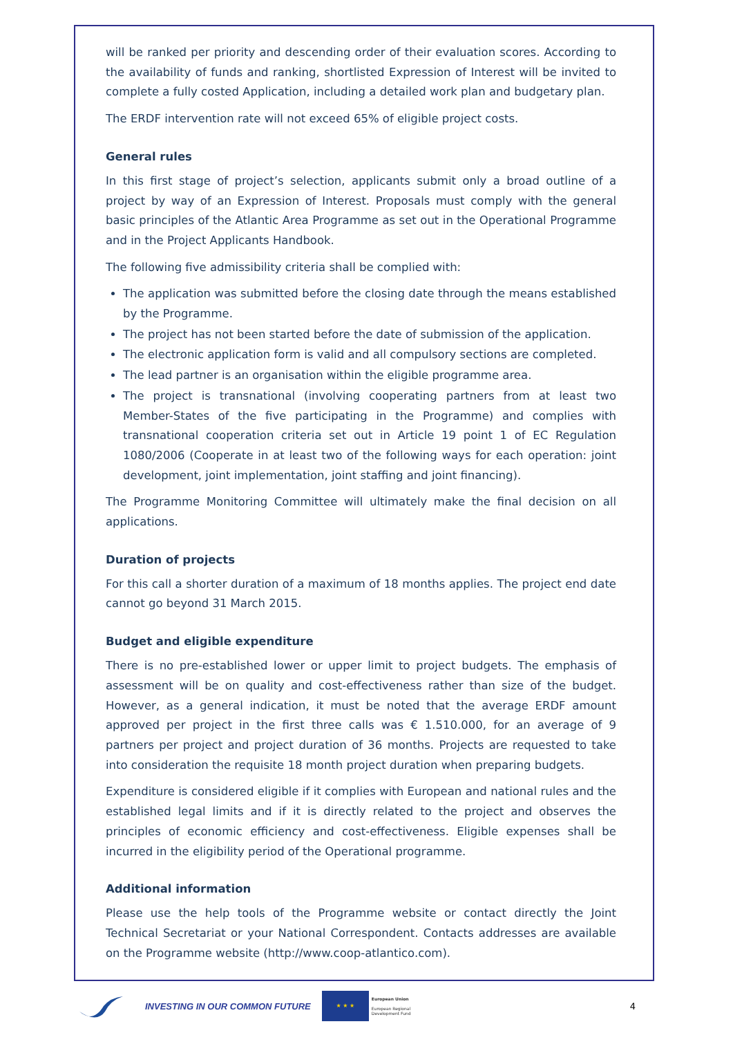will be ranked per priority and descending order of their evaluation scores. According to the availability of funds and ranking, shortlisted Expression of Interest will be invited to complete a fully costed Application, including a detailed work plan and budgetary plan.
The ERDF intervention rate will not exceed 65% of eligible project costs.
General rules
In this first stage of project’s selection, applicants submit only a broad outline of a project by way of an Expression of Interest. Proposals must comply with the general basic principles of the Atlantic Area Programme as set out in the Operational Programme and in the Project Applicants Handbook.
The following five admissibility criteria shall be complied with:
The application was submitted before the closing date through the means established by the Programme.
The project has not been started before the date of submission of the application.
The electronic application form is valid and all compulsory sections are completed.
The lead partner is an organisation within the eligible programme area.
The project is transnational (involving cooperating partners from at least two Member-States of the five participating in the Programme) and complies with transnational cooperation criteria set out in Article 19 point 1 of EC Regulation 1080/2006 (Cooperate in at least two of the following ways for each operation: joint development, joint implementation, joint staffing and joint financing).
The Programme Monitoring Committee will ultimately make the final decision on all applications.
Duration of projects
For this call a shorter duration of a maximum of 18 months applies. The project end date cannot go beyond 31 March 2015.
Budget and eligible expenditure
There is no pre-established lower or upper limit to project budgets. The emphasis of assessment will be on quality and cost-effectiveness rather than size of the budget. However, as a general indication, it must be noted that the average ERDF amount approved per project in the first three calls was € 1.510.000, for an average of 9 partners per project and project duration of 36 months. Projects are requested to take into consideration the requisite 18 month project duration when preparing budgets.
Expenditure is considered eligible if it complies with European and national rules and the established legal limits and if it is directly related to the project and observes the principles of economic efficiency and cost-effectiveness. Eligible expenses shall be incurred in the eligibility period of the Operational programme.
Additional information
Please use the help tools of the Programme website or contact directly the Joint Technical Secretariat or your National Correspondent. Contacts addresses are available on the Programme website (http://www.coop-atlantico.com).
INVESTING IN OUR COMMON FUTURE
★ ★ ★
European Union
European Regional
Development Fund
4